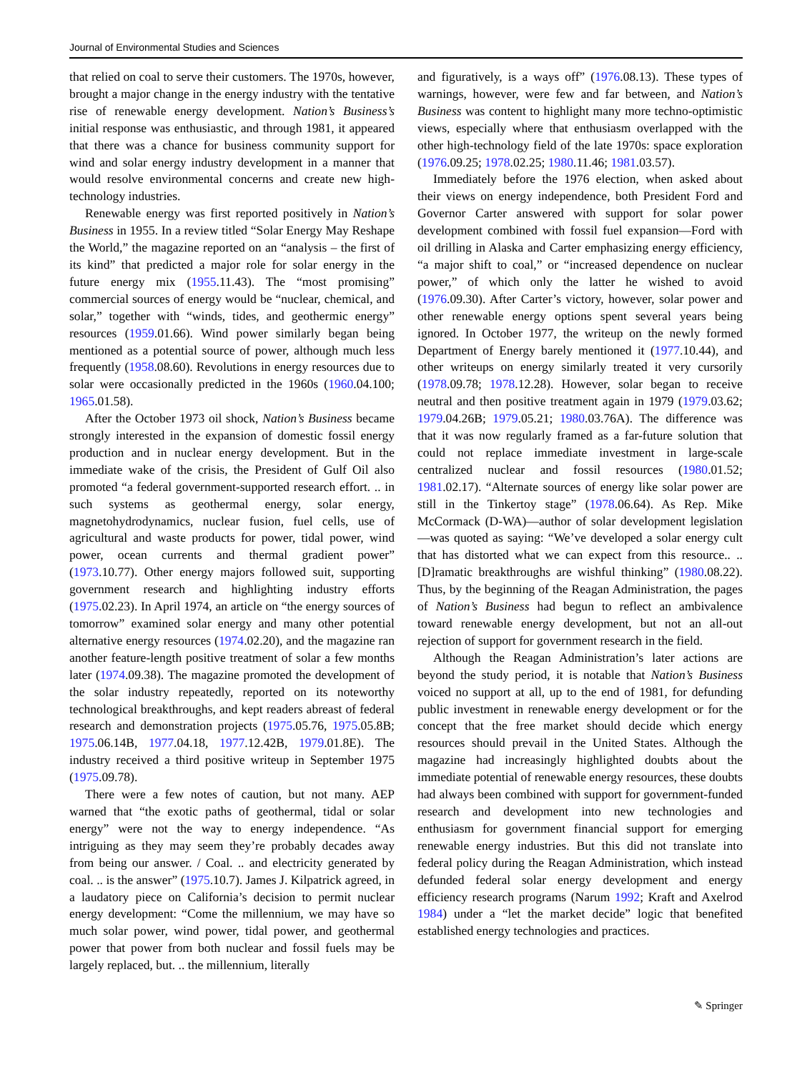Journal of Environmental Studies and Sciences
that relied on coal to serve their customers. The 1970s, however, brought a major change in the energy industry with the tentative rise of renewable energy development. Nation’s Business’s initial response was enthusiastic, and through 1981, it appeared that there was a chance for business community support for wind and solar energy industry development in a manner that would resolve environmental concerns and create new high-technology industries.
Renewable energy was first reported positively in Nation’s Business in 1955. In a review titled “Solar Energy May Reshape the World,” the magazine reported on an “analysis – the first of its kind” that predicted a major role for solar energy in the future energy mix (1955.11.43). The “most promising” commercial sources of energy would be “nuclear, chemical, and solar,” together with “winds, tides, and geothermic energy” resources (1959.01.66). Wind power similarly began being mentioned as a potential source of power, although much less frequently (1958.08.60). Revolutions in energy resources due to solar were occasionally predicted in the 1960s (1960.04.100; 1965.01.58).
After the October 1973 oil shock, Nation’s Business became strongly interested in the expansion of domestic fossil energy production and in nuclear energy development. But in the immediate wake of the crisis, the President of Gulf Oil also promoted “a federal government-supported research effort. .. in such systems as geothermal energy, solar energy, magnetohydrodynamics, nuclear fusion, fuel cells, use of agricultural and waste products for power, tidal power, wind power, ocean currents and thermal gradient power” (1973.10.77). Other energy majors followed suit, supporting government research and highlighting industry efforts (1975.02.23). In April 1974, an article on “the energy sources of tomorrow” examined solar energy and many other potential alternative energy resources (1974.02.20), and the magazine ran another feature-length positive treatment of solar a few months later (1974.09.38). The magazine promoted the development of the solar industry repeatedly, reported on its noteworthy technological breakthroughs, and kept readers abreast of federal research and demonstration projects (1975.05.76, 1975.05.8B; 1975.06.14B, 1977.04.18, 1977.12.42B, 1979.01.8E). The industry received a third positive writeup in September 1975 (1975.09.78).
There were a few notes of caution, but not many. AEP warned that “the exotic paths of geothermal, tidal or solar energy” were not the way to energy independence. “As intriguing as they may seem they’re probably decades away from being our answer. / Coal. .. and electricity generated by coal. .. is the answer” (1975.10.7). James J. Kilpatrick agreed, in a laudatory piece on California’s decision to permit nuclear energy development: “Come the millennium, we may have so much solar power, wind power, tidal power, and geothermal power that power from both nuclear and fossil fuels may be largely replaced, but. .. the millennium, literally
and figuratively, is a ways off” (1976.08.13). These types of warnings, however, were few and far between, and Nation’s Business was content to highlight many more techno-optimistic views, especially where that enthusiasm overlapped with the other high-technology field of the late 1970s: space exploration (1976.09.25; 1978.02.25; 1980.11.46; 1981.03.57).
Immediately before the 1976 election, when asked about their views on energy independence, both President Ford and Governor Carter answered with support for solar power development combined with fossil fuel expansion—Ford with oil drilling in Alaska and Carter emphasizing energy efficiency, “a major shift to coal,” or “increased dependence on nuclear power,” of which only the latter he wished to avoid (1976.09.30). After Carter’s victory, however, solar power and other renewable energy options spent several years being ignored. In October 1977, the writeup on the newly formed Department of Energy barely mentioned it (1977.10.44), and other writeups on energy similarly treated it very cursorily (1978.09.78; 1978.12.28). However, solar began to receive neutral and then positive treatment again in 1979 (1979.03.62; 1979.04.26B; 1979.05.21; 1980.03.76A). The difference was that it was now regularly framed as a far-future solution that could not replace immediate investment in large-scale centralized nuclear and fossil resources (1980.01.52; 1981.02.17). “Alternate sources of energy like solar power are still in the Tinkertoy stage” (1978.06.64). As Rep. Mike McCormack (D-WA)—author of solar development legislation—was quoted as saying: “We’ve developed a solar energy cult that has distorted what we can expect from this resource.. .. [D]ramatic breakthroughs are wishful thinking” (1980.08.22). Thus, by the beginning of the Reagan Administration, the pages of Nation’s Business had begun to reflect an ambivalence toward renewable energy development, but not an all-out rejection of support for government research in the field.
Although the Reagan Administration’s later actions are beyond the study period, it is notable that Nation’s Business voiced no support at all, up to the end of 1981, for defunding public investment in renewable energy development or for the concept that the free market should decide which energy resources should prevail in the United States. Although the magazine had increasingly highlighted doubts about the immediate potential of renewable energy resources, these doubts had always been combined with support for government-funded research and development into new technologies and enthusiasm for government financial support for emerging renewable energy industries. But this did not translate into federal policy during the Reagan Administration, which instead defunded federal solar energy development and energy efficiency research programs (Narum 1992; Kraft and Axelrod 1984) under a “let the market decide” logic that benefited established energy technologies and practices.
✎ Springer